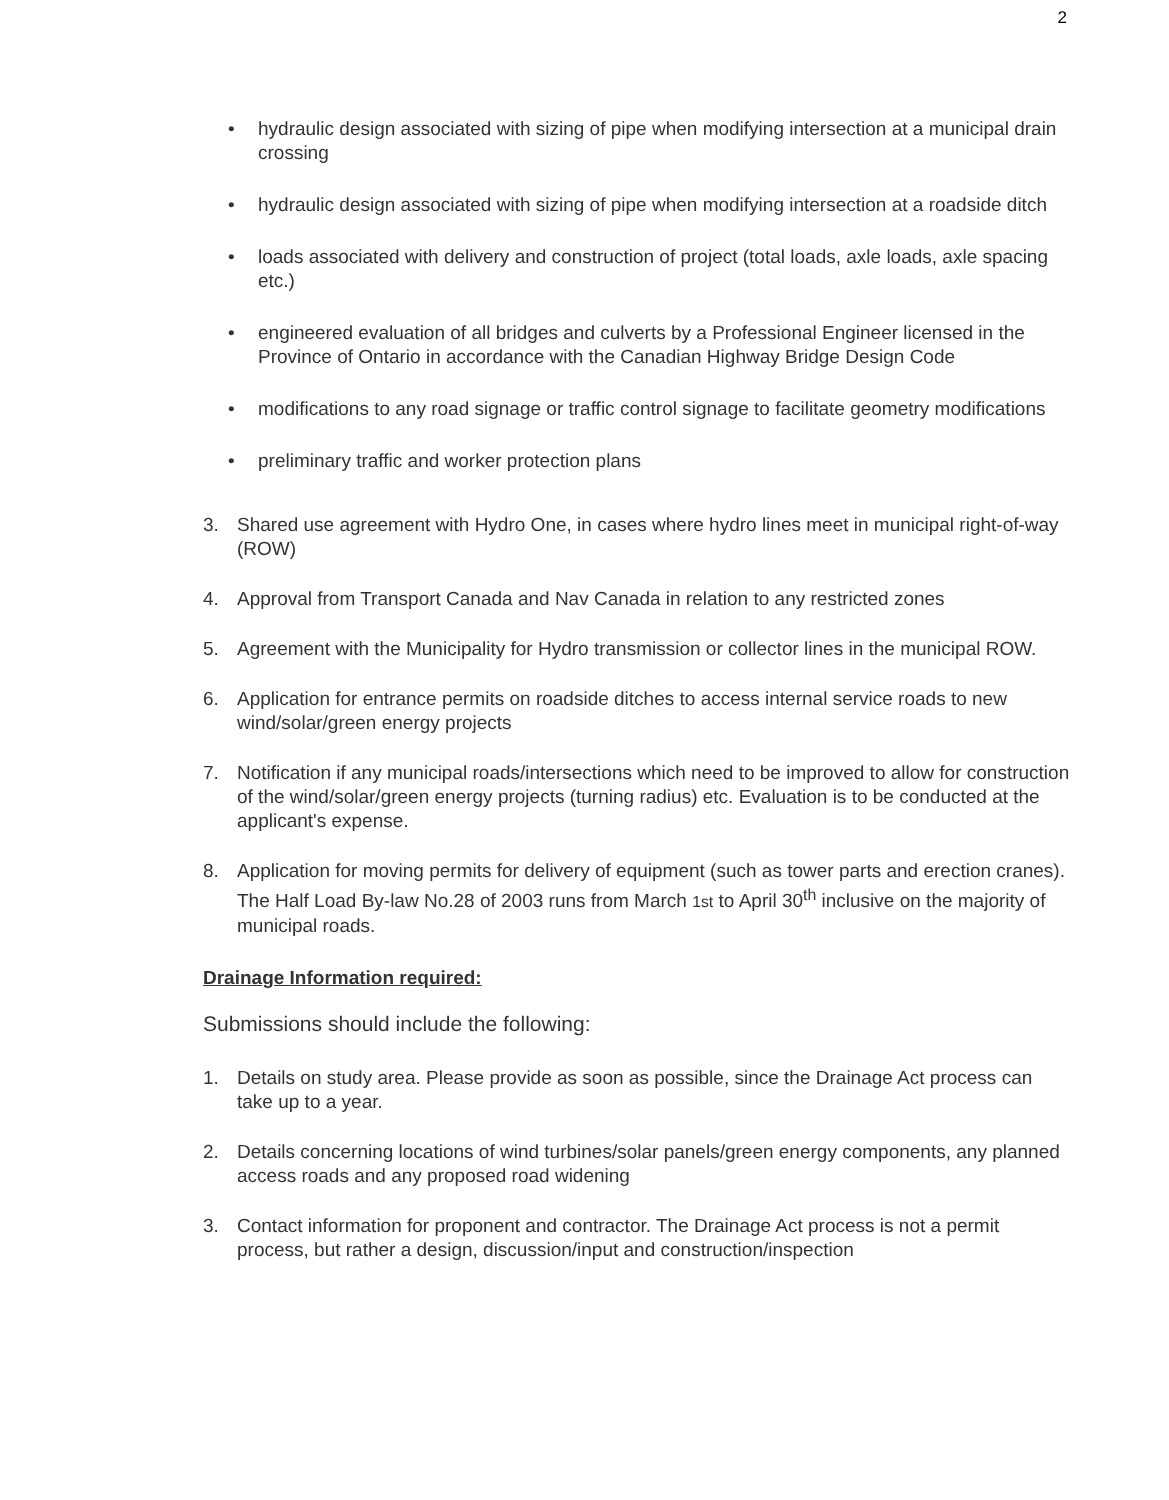2
• hydraulic design associated with sizing of pipe when modifying intersection at a municipal drain crossing
• hydraulic design associated with sizing of pipe when modifying intersection at a roadside ditch
• loads associated with delivery and construction of project (total loads, axle loads, axle spacing etc.)
• engineered evaluation of all bridges and culverts by a Professional Engineer licensed in the Province of Ontario in accordance with the Canadian Highway Bridge Design Code
• modifications to any road signage or traffic control signage to facilitate geometry modifications
• preliminary traffic and worker protection plans
3. Shared use agreement with Hydro One, in cases where hydro lines meet in municipal right-of-way (ROW)
4. Approval from Transport Canada and Nav Canada in relation to any restricted zones
5. Agreement with the Municipality for Hydro transmission or collector lines in the municipal ROW.
6. Application for entrance permits on roadside ditches to access internal service roads to new wind/solar/green energy projects
7. Notification if any municipal roads/intersections which need to be improved to allow for construction of the wind/solar/green energy projects (turning radius) etc. Evaluation is to be conducted at the applicant's expense.
8. Application for moving permits for delivery of equipment (such as tower parts and erection cranes). The Half Load By-law No.28 of 2003 runs from March 1st to April 30<sup>th</sup> inclusive on the majority of municipal roads.
Drainage Information required:
Submissions should include the following:
1. Details on study area. Please provide as soon as possible, since the Drainage Act process can take up to a year.
2. Details concerning locations of wind turbines/solar panels/green energy components, any planned access roads and any proposed road widening
3. Contact information for proponent and contractor. The Drainage Act process is not a permit process, but rather a design, discussion/input and construction/inspection